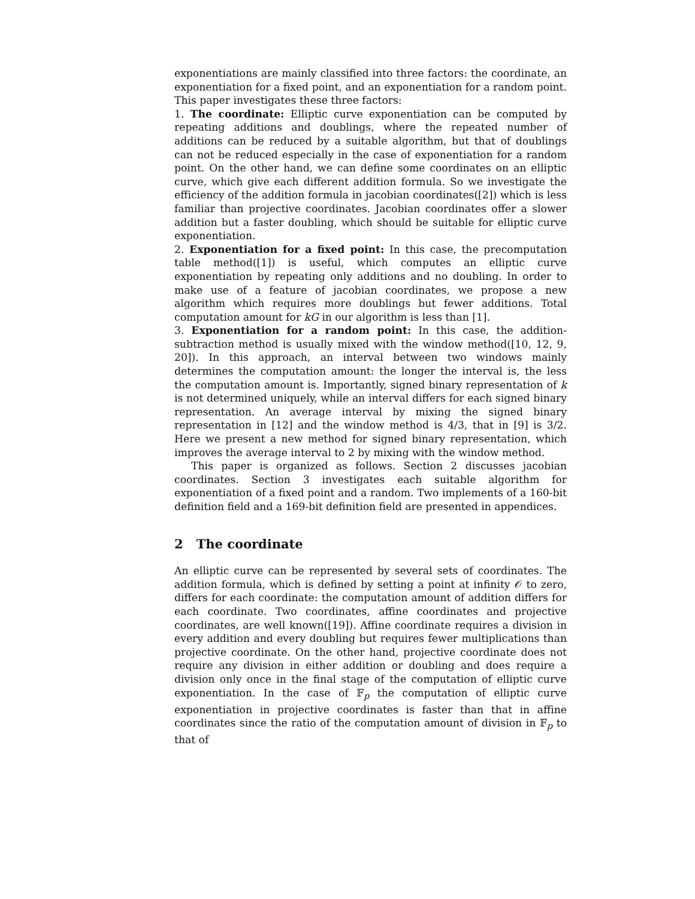exponentiations are mainly classified into three factors: the coordinate, an exponentiation for a fixed point, and an exponentiation for a random point. This paper investigates these three factors:
1. The coordinate: Elliptic curve exponentiation can be computed by repeating additions and doublings, where the repeated number of additions can be reduced by a suitable algorithm, but that of doublings can not be reduced especially in the case of exponentiation for a random point. On the other hand, we can define some coordinates on an elliptic curve, which give each different addition formula. So we investigate the efficiency of the addition formula in jacobian coordinates([2]) which is less familiar than projective coordinates. Jacobian coordinates offer a slower addition but a faster doubling, which should be suitable for elliptic curve exponentiation.
2. Exponentiation for a fixed point: In this case, the precomputation table method([1]) is useful, which computes an elliptic curve exponentiation by repeating only additions and no doubling. In order to make use of a feature of jacobian coordinates, we propose a new algorithm which requires more doublings but fewer additions. Total computation amount for kG in our algorithm is less than [1].
3. Exponentiation for a random point: In this case, the addition-subtraction method is usually mixed with the window method([10, 12, 9, 20]). In this approach, an interval between two windows mainly determines the computation amount: the longer the interval is, the less the computation amount is. Importantly, signed binary representation of k is not determined uniquely, while an interval differs for each signed binary representation. An average interval by mixing the signed binary representation in [12] and the window method is 4/3, that in [9] is 3/2. Here we present a new method for signed binary representation, which improves the average interval to 2 by mixing with the window method.
This paper is organized as follows. Section 2 discusses jacobian coordinates. Section 3 investigates each suitable algorithm for exponentiation of a fixed point and a random. Two implements of a 160-bit definition field and a 169-bit definition field are presented in appendices.
2 The coordinate
An elliptic curve can be represented by several sets of coordinates. The addition formula, which is defined by setting a point at infinity 𝒪 to zero, differs for each coordinate: the computation amount of addition differs for each coordinate. Two coordinates, affine coordinates and projective coordinates, are well known([19]). Affine coordinate requires a division in every addition and every doubling but requires fewer multiplications than projective coordinate. On the other hand, projective coordinate does not require any division in either addition or doubling and does require a division only once in the final stage of the computation of elliptic curve exponentiation. In the case of 𝔽<sub>p</sub> the computation of elliptic curve exponentiation in projective coordinates is faster than that in affine coordinates since the ratio of the computation amount of division in 𝔽<sub>p</sub> to that of